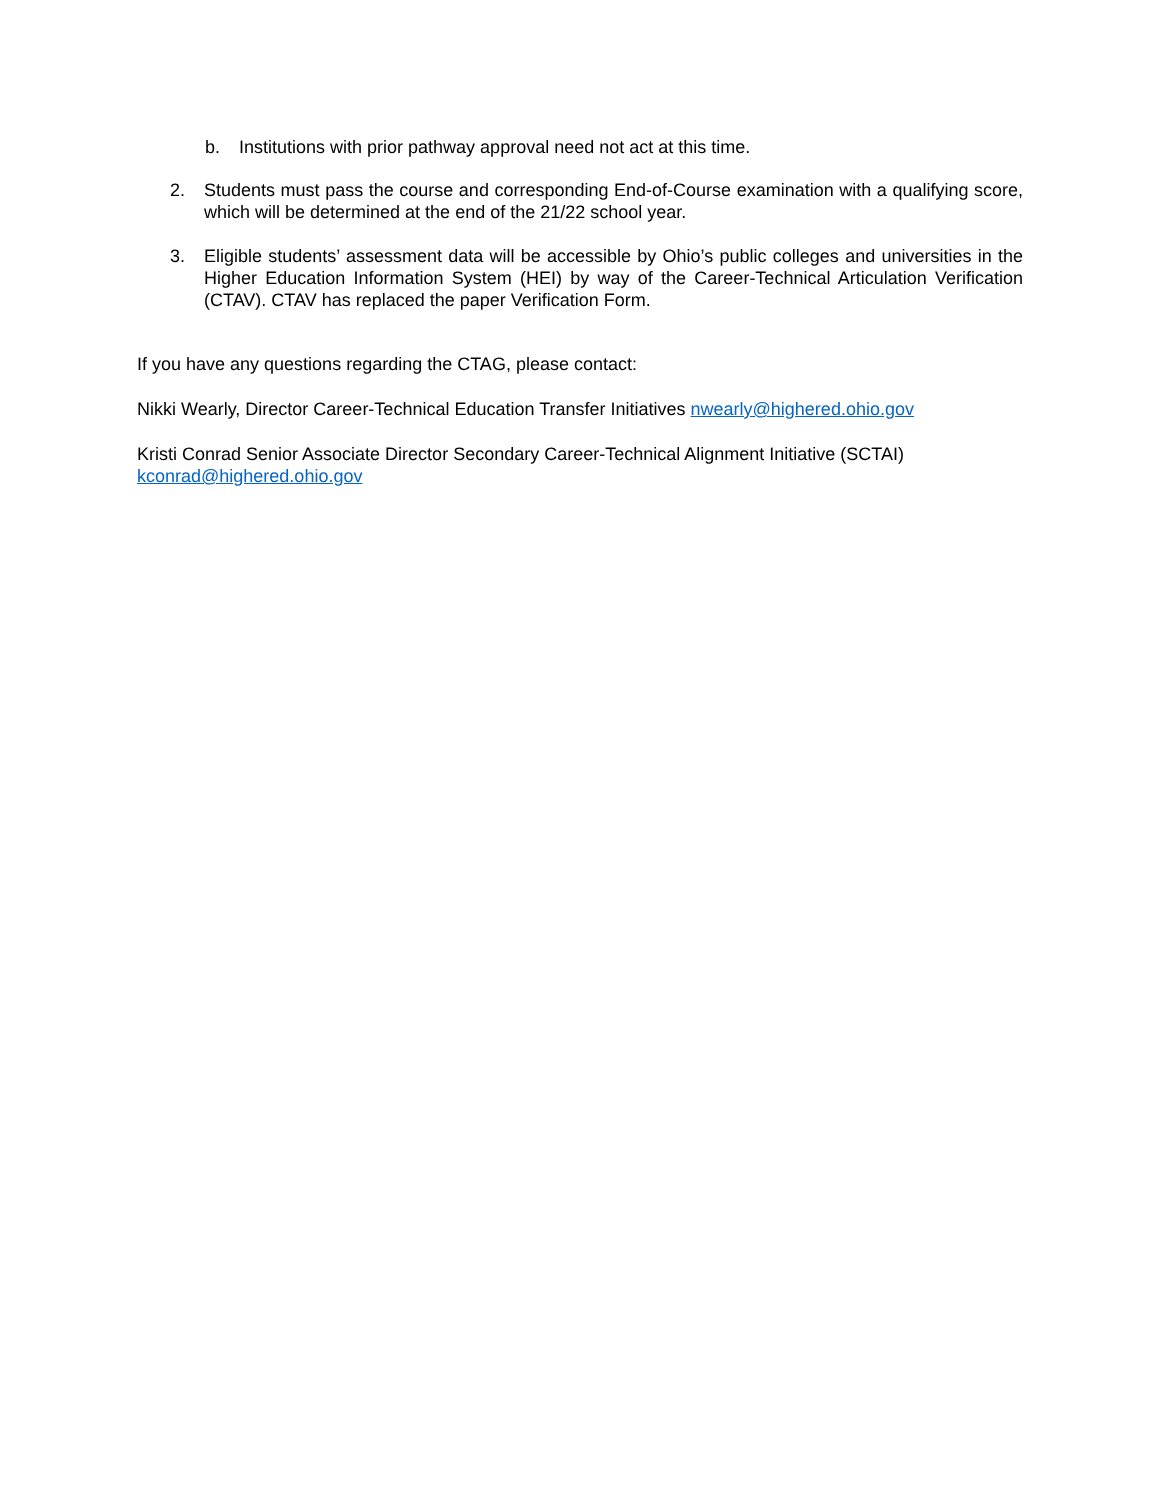b. Institutions with prior pathway approval need not act at this time.
2. Students must pass the course and corresponding End-of-Course examination with a qualifying score, which will be determined at the end of the 21/22 school year.
3. Eligible students’ assessment data will be accessible by Ohio’s public colleges and universities in the Higher Education Information System (HEI) by way of the Career-Technical Articulation Verification (CTAV). CTAV has replaced the paper Verification Form.
If you have any questions regarding the CTAG, please contact:
Nikki Wearly, Director Career-Technical Education Transfer Initiatives nwearly@highered.ohio.gov
Kristi Conrad Senior Associate Director Secondary Career-Technical Alignment Initiative (SCTAI)
kconrad@highered.ohio.gov